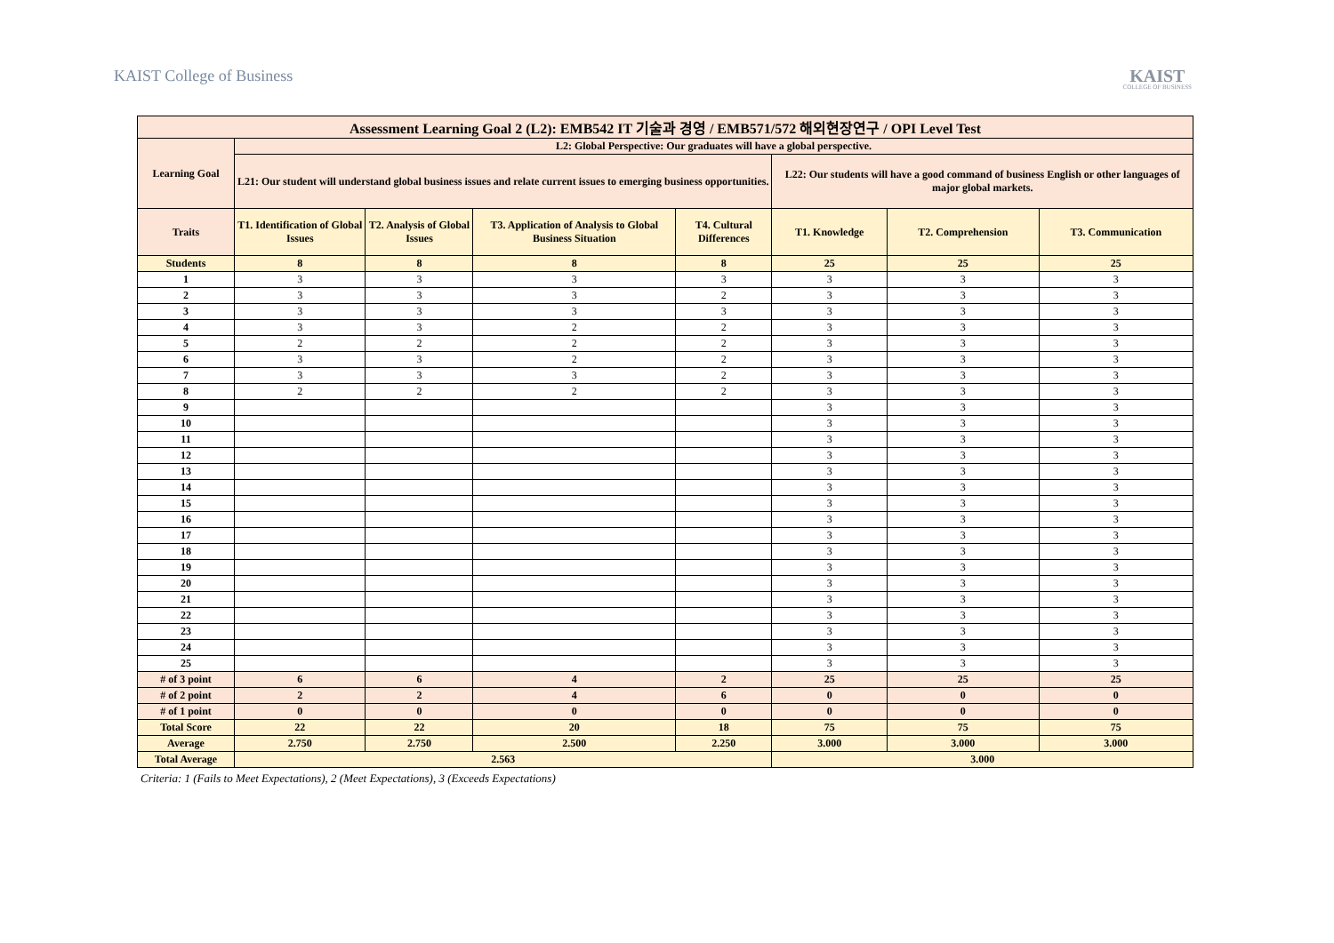KAIST College of Business
KAIST
COLLEGE OF BUSINESS
| Assessment Learning Goal 2 (L2): EMB542 IT 기술과 경영 / EMB571/572 해외현장연구 / OPI Level Test | | | | | | | |
| --- | --- | --- | --- | --- | --- | --- | --- |
| Learning Goal | L2: Global Perspective: Our graduates will have a global perspective. | | | | | | |
| | L21: Our student will understand global business issues and relate current issues to emerging business opportunities. | | | | L22: Our students will have a good command of business English or other languages of major global markets. | | |
| Traits | T1. Identification of Global Issues | T2. Analysis of Global Issues | T3. Application of Analysis to Global Business Situation | T4. Cultural Differences | T1. Knowledge | T2. Comprehension | T3. Communication |
| Students | 8 | 8 | 8 | 8 | 25 | 25 | 25 |
| 1 | 3 | 3 | 3 | 3 | 3 | 3 | 3 |
| 2 | 3 | 3 | 3 | 2 | 3 | 3 | 3 |
| 3 | 3 | 3 | 3 | 3 | 3 | 3 | 3 |
| 4 | 3 | 3 | 2 | 2 | 3 | 3 | 3 |
| 5 | 2 | 2 | 2 | 2 | 3 | 3 | 3 |
| 6 | 3 | 3 | 2 | 2 | 3 | 3 | 3 |
| 7 | 3 | 3 | 3 | 2 | 3 | 3 | 3 |
| 8 | 2 | 2 | 2 | 2 | 3 | 3 | 3 |
| 9 | | | | | 3 | 3 | 3 |
| 10 | | | | | 3 | 3 | 3 |
| 11 | | | | | 3 | 3 | 3 |
| 12 | | | | | 3 | 3 | 3 |
| 13 | | | | | 3 | 3 | 3 |
| 14 | | | | | 3 | 3 | 3 |
| 15 | | | | | 3 | 3 | 3 |
| 16 | | | | | 3 | 3 | 3 |
| 17 | | | | | 3 | 3 | 3 |
| 18 | | | | | 3 | 3 | 3 |
| 19 | | | | | 3 | 3 | 3 |
| 20 | | | | | 3 | 3 | 3 |
| 21 | | | | | 3 | 3 | 3 |
| 22 | | | | | 3 | 3 | 3 |
| 23 | | | | | 3 | 3 | 3 |
| 24 | | | | | 3 | 3 | 3 |
| 25 | | | | | 3 | 3 | 3 |
| # of 3 point | 6 | 6 | 4 | 2 | 25 | 25 | 25 |
| # of 2 point | 2 | 2 | 4 | 6 | 0 | 0 | 0 |
| # of 1 point | 0 | 0 | 0 | 0 | 0 | 0 | 0 |
| Total Score | 22 | 22 | 20 | 18 | 75 | 75 | 75 |
| Average | 2.750 | 2.750 | 2.500 | 2.250 | 3.000 | 3.000 | 3.000 |
| Total Average | 2.563 | | | | 3.000 | | |
Criteria: 1 (Fails to Meet Expectations), 2 (Meet Expectations), 3 (Exceeds Expectations)